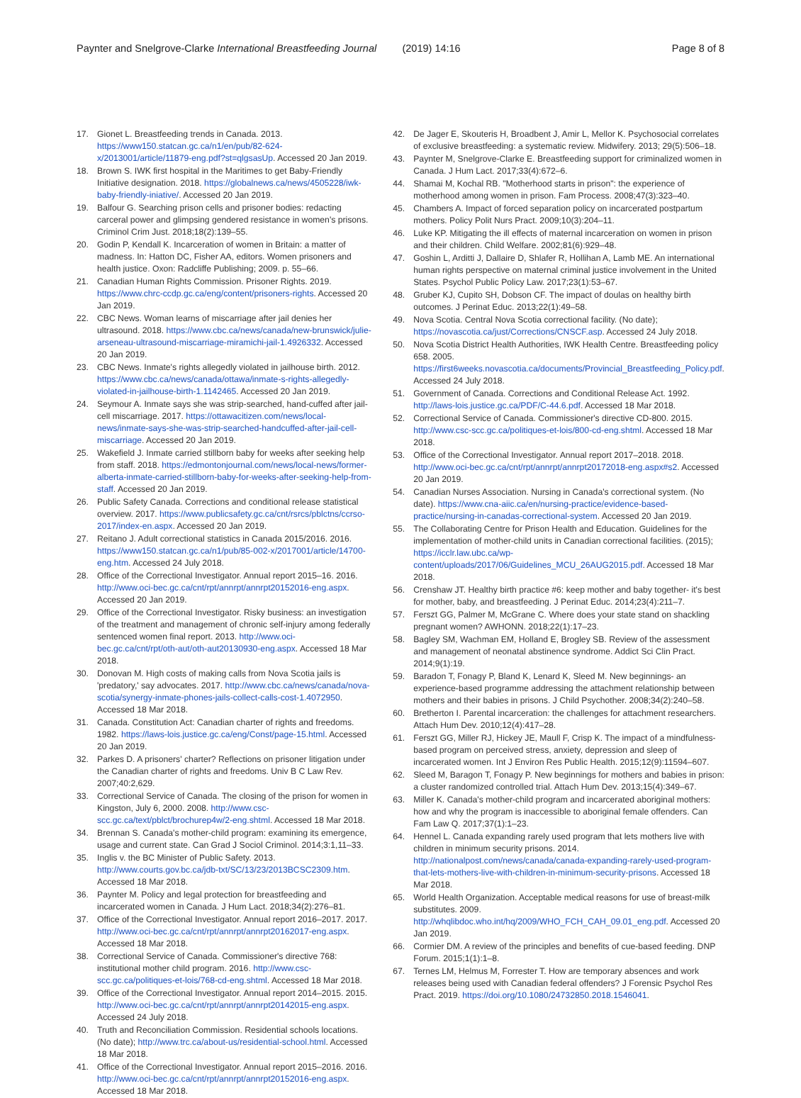Paynter and Snelgrove-Clarke International Breastfeeding Journal (2019) 14:16
Page 8 of 8
17. Gionet L. Breastfeeding trends in Canada. 2013. https://www150.statcan.gc.ca/n1/en/pub/82-624-x/2013001/article/11879-eng.pdf?st=qlgsasUp. Accessed 20 Jan 2019.
18. Brown S. IWK first hospital in the Maritimes to get Baby-Friendly Initiative designation. 2018. https://globalnews.ca/news/4505228/iwk-baby-friendly-iniative/. Accessed 20 Jan 2019.
19. Balfour G. Searching prison cells and prisoner bodies: redacting carceral power and glimpsing gendered resistance in women's prisons. Criminol Crim Just. 2018;18(2):139–55.
20. Godin P, Kendall K. Incarceration of women in Britain: a matter of madness. In: Hatton DC, Fisher AA, editors. Women prisoners and health justice. Oxon: Radcliffe Publishing; 2009. p. 55–66.
21. Canadian Human Rights Commission. Prisoner Rights. 2019. https://www.chrc-ccdp.gc.ca/eng/content/prisoners-rights. Accessed 20 Jan 2019.
22. CBC News. Woman learns of miscarriage after jail denies her ultrasound. 2018. https://www.cbc.ca/news/canada/new-brunswick/julie-arseneau-ultrasound-miscarriage-miramichi-jail-1.4926332. Accessed 20 Jan 2019.
23. CBC News. Inmate's rights allegedly violated in jailhouse birth. 2012. https://www.cbc.ca/news/canada/ottawa/inmate-s-rights-allegedly-violated-in-jailhouse-birth-1.1142465. Accessed 20 Jan 2019.
24. Seymour A. Inmate says she was strip-searched, hand-cuffed after jail-cell miscarriage. 2017. https://ottawacitizen.com/news/local-news/inmate-says-she-was-strip-searched-handcuffed-after-jail-cell-miscarriage. Accessed 20 Jan 2019.
25. Wakefield J. Inmate carried stillborn baby for weeks after seeking help from staff. 2018. https://edmontonjournal.com/news/local-news/former-alberta-inmate-carried-stillborn-baby-for-weeks-after-seeking-help-from-staff. Accessed 20 Jan 2019.
26. Public Safety Canada. Corrections and conditional release statistical overview. 2017. https://www.publicsafety.gc.ca/cnt/rsrcs/pblctns/ccrso-2017/index-en.aspx. Accessed 20 Jan 2019.
27. Reitano J. Adult correctional statistics in Canada 2015/2016. 2016. https://www150.statcan.gc.ca/n1/pub/85-002-x/2017001/article/14700-eng.htm. Accessed 24 July 2018.
28. Office of the Correctional Investigator. Annual report 2015–16. 2016. http://www.oci-bec.gc.ca/cnt/rpt/annrpt/annrpt20152016-eng.aspx. Accessed 20 Jan 2019.
29. Office of the Correctional Investigator. Risky business: an investigation of the treatment and management of chronic self-injury among federally sentenced women final report. 2013. http://www.oci-bec.gc.ca/cnt/rpt/oth-aut/oth-aut20130930-eng.aspx. Accessed 18 Mar 2018.
30. Donovan M. High costs of making calls from Nova Scotia jails is 'predatory,' say advocates. 2017. http://www.cbc.ca/news/canada/nova-scotia/synergy-inmate-phones-jails-collect-calls-cost-1.4072950. Accessed 18 Mar 2018.
31. Canada. Constitution Act: Canadian charter of rights and freedoms. 1982. https://laws-lois.justice.gc.ca/eng/Const/page-15.html. Accessed 20 Jan 2019.
32. Parkes D. A prisoners' charter? Reflections on prisoner litigation under the Canadian charter of rights and freedoms. Univ B C Law Rev. 2007;40:2,629.
33. Correctional Service of Canada. The closing of the prison for women in Kingston, July 6, 2000. 2008. http://www.csc-scc.gc.ca/text/pblct/brochurep4w/2-eng.shtml. Accessed 18 Mar 2018.
34. Brennan S. Canada's mother-child program: examining its emergence, usage and current state. Can Grad J Sociol Criminol. 2014;3:1,11–33.
35. Inglis v. the BC Minister of Public Safety. 2013. http://www.courts.gov.bc.ca/jdb-txt/SC/13/23/2013BCSC2309.htm. Accessed 18 Mar 2018.
36. Paynter M. Policy and legal protection for breastfeeding and incarcerated women in Canada. J Hum Lact. 2018;34(2):276–81.
37. Office of the Correctional Investigator. Annual report 2016–2017. 2017. http://www.oci-bec.gc.ca/cnt/rpt/annrpt/annrpt20162017-eng.aspx. Accessed 18 Mar 2018.
38. Correctional Service of Canada. Commissioner's directive 768: institutional mother child program. 2016. http://www.csc-scc.gc.ca/politiques-et-lois/768-cd-eng.shtml. Accessed 18 Mar 2018.
39. Office of the Correctional Investigator. Annual report 2014–2015. 2015. http://www.oci-bec.gc.ca/cnt/rpt/annrpt/annrpt20142015-eng.aspx. Accessed 24 July 2018.
40. Truth and Reconciliation Commission. Residential schools locations. (No date); http://www.trc.ca/about-us/residential-school.html. Accessed 18 Mar 2018.
41. Office of the Correctional Investigator. Annual report 2015–2016. 2016. http://www.oci-bec.gc.ca/cnt/rpt/annrpt/annrpt20152016-eng.aspx. Accessed 18 Mar 2018.
42. De Jager E, Skouteris H, Broadbent J, Amir L, Mellor K. Psychosocial correlates of exclusive breastfeeding: a systematic review. Midwifery. 2013; 29(5):506–18.
43. Paynter M, Snelgrove-Clarke E. Breastfeeding support for criminalized women in Canada. J Hum Lact. 2017;33(4):672–6.
44. Shamai M, Kochal RB. "Motherhood starts in prison": the experience of motherhood among women in prison. Fam Process. 2008;47(3):323–40.
45. Chambers A. Impact of forced separation policy on incarcerated postpartum mothers. Policy Polit Nurs Pract. 2009;10(3):204–11.
46. Luke KP. Mitigating the ill effects of maternal incarceration on women in prison and their children. Child Welfare. 2002;81(6):929–48.
47. Goshin L, Arditti J, Dallaire D, Shlafer R, Hollihan A, Lamb ME. An international human rights perspective on maternal criminal justice involvement in the United States. Psychol Public Policy Law. 2017;23(1):53–67.
48. Gruber KJ, Cupito SH, Dobson CF. The impact of doulas on healthy birth outcomes. J Perinat Educ. 2013;22(1):49–58.
49. Nova Scotia. Central Nova Scotia correctional facility. (No date); https://novascotia.ca/just/Corrections/CNSCF.asp. Accessed 24 July 2018.
50. Nova Scotia District Health Authorities, IWK Health Centre. Breastfeeding policy 658. 2005. https://first6weeks.novascotia.ca/documents/Provincial_Breastfeeding_Policy.pdf. Accessed 24 July 2018.
51. Government of Canada. Corrections and Conditional Release Act. 1992. http://laws-lois.justice.gc.ca/PDF/C-44.6.pdf. Accessed 18 Mar 2018.
52. Correctional Service of Canada. Commissioner's directive CD-800. 2015. http://www.csc-scc.gc.ca/politiques-et-lois/800-cd-eng.shtml. Accessed 18 Mar 2018.
53. Office of the Correctional Investigator. Annual report 2017–2018. 2018. http://www.oci-bec.gc.ca/cnt/rpt/annrpt/annrpt20172018-eng.aspx#s2. Accessed 20 Jan 2019.
54. Canadian Nurses Association. Nursing in Canada's correctional system. (No date). https://www.cna-aiic.ca/en/nursing-practice/evidence-based-practice/nursing-in-canadas-correctional-system. Accessed 20 Jan 2019.
55. The Collaborating Centre for Prison Health and Education. Guidelines for the implementation of mother-child units in Canadian correctional facilities. (2015); https://icclr.law.ubc.ca/wp-content/uploads/2017/06/Guidelines_MCU_26AUG2015.pdf. Accessed 18 Mar 2018.
56. Crenshaw JT. Healthy birth practice #6: keep mother and baby together- it's best for mother, baby, and breastfeeding. J Perinat Educ. 2014;23(4):211–7.
57. Ferszt GG, Palmer M, McGrane C. Where does your state stand on shackling pregnant women? AWHONN. 2018;22(1):17–23.
58. Bagley SM, Wachman EM, Holland E, Brogley SB. Review of the assessment and management of neonatal abstinence syndrome. Addict Sci Clin Pract. 2014;9(1):19.
59. Baradon T, Fonagy P, Bland K, Lenard K, Sleed M. New beginnings- an experience-based programme addressing the attachment relationship between mothers and their babies in prisons. J Child Psychother. 2008;34(2):240–58.
60. Bretherton I. Parental incarceration: the challenges for attachment researchers. Attach Hum Dev. 2010;12(4):417–28.
61. Ferszt GG, Miller RJ, Hickey JE, Maull F, Crisp K. The impact of a mindfulness-based program on perceived stress, anxiety, depression and sleep of incarcerated women. Int J Environ Res Public Health. 2015;12(9):11594–607.
62. Sleed M, Baragon T, Fonagy P. New beginnings for mothers and babies in prison: a cluster randomized controlled trial. Attach Hum Dev. 2013;15(4):349–67.
63. Miller K. Canada's mother-child program and incarcerated aboriginal mothers: how and why the program is inaccessible to aboriginal female offenders. Can Fam Law Q. 2017;37(1):1–23.
64. Hennel L. Canada expanding rarely used program that lets mothers live with children in minimum security prisons. 2014. http://nationalpost.com/news/canada/canada-expanding-rarely-used-program-that-lets-mothers-live-with-children-in-minimum-security-prisons. Accessed 18 Mar 2018.
65. World Health Organization. Acceptable medical reasons for use of breast-milk substitutes. 2009. http://whqlibdoc.who.int/hq/2009/WHO_FCH_CAH_09.01_eng.pdf. Accessed 20 Jan 2019.
66. Cormier DM. A review of the principles and benefits of cue-based feeding. DNP Forum. 2015;1(1):1–8.
67. Ternes LM, Helmus M, Forrester T. How are temporary absences and work releases being used with Canadian federal offenders? J Forensic Psychol Res Pract. 2019. https://doi.org/10.1080/24732850.2018.1546041.